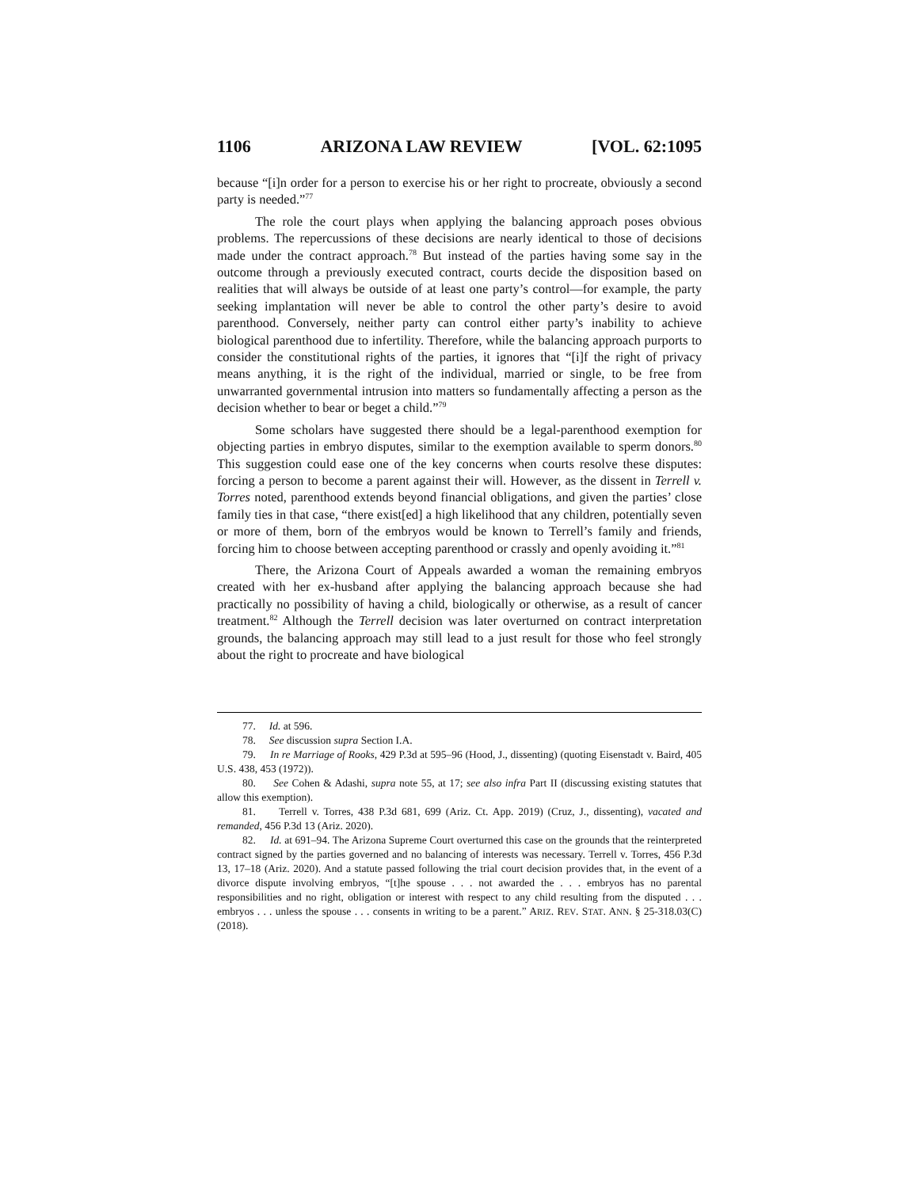1106 ARIZONA LAW REVIEW [VOL. 62:1095
because “[i]n order for a person to exercise his or her right to procreate, obviously a second party is needed.”<sup>77</sup>
The role the court plays when applying the balancing approach poses obvious problems. The repercussions of these decisions are nearly identical to those of decisions made under the contract approach.<sup>78</sup> But instead of the parties having some say in the outcome through a previously executed contract, courts decide the disposition based on realities that will always be outside of at least one party’s control—for example, the party seeking implantation will never be able to control the other party’s desire to avoid parenthood. Conversely, neither party can control either party’s inability to achieve biological parenthood due to infertility. Therefore, while the balancing approach purports to consider the constitutional rights of the parties, it ignores that “[i]f the right of privacy means anything, it is the right of the individual, married or single, to be free from unwarranted governmental intrusion into matters so fundamentally affecting a person as the decision whether to bear or beget a child.”<sup>79</sup>
Some scholars have suggested there should be a legal-parenthood exemption for objecting parties in embryo disputes, similar to the exemption available to sperm donors.<sup>80</sup> This suggestion could ease one of the key concerns when courts resolve these disputes: forcing a person to become a parent against their will. However, as the dissent in Terrell v. Torres noted, parenthood extends beyond financial obligations, and given the parties’ close family ties in that case, “there exist[ed] a high likelihood that any children, potentially seven or more of them, born of the embryos would be known to Terrell’s family and friends, forcing him to choose between accepting parenthood or crassly and openly avoiding it.”<sup>81</sup>
There, the Arizona Court of Appeals awarded a woman the remaining embryos created with her ex-husband after applying the balancing approach because she had practically no possibility of having a child, biologically or otherwise, as a result of cancer treatment.<sup>82</sup> Although the Terrell decision was later overturned on contract interpretation grounds, the balancing approach may still lead to a just result for those who feel strongly about the right to procreate and have biological
77. Id. at 596.
78. See discussion supra Section I.A.
79. In re Marriage of Rooks, 429 P.3d at 595–96 (Hood, J., dissenting) (quoting Eisenstadt v. Baird, 405 U.S. 438, 453 (1972)).
80. See Cohen & Adashi, supra note 55, at 17; see also infra Part II (discussing existing statutes that allow this exemption).
81. Terrell v. Torres, 438 P.3d 681, 699 (Ariz. Ct. App. 2019) (Cruz, J., dissenting), vacated and remanded, 456 P.3d 13 (Ariz. 2020).
82. Id. at 691–94. The Arizona Supreme Court overturned this case on the grounds that the reinterpreted contract signed by the parties governed and no balancing of interests was necessary. Terrell v. Torres, 456 P.3d 13, 17–18 (Ariz. 2020). And a statute passed following the trial court decision provides that, in the event of a divorce dispute involving embryos, “[t]he spouse . . . not awarded the . . . embryos has no parental responsibilities and no right, obligation or interest with respect to any child resulting from the disputed . . . embryos . . . unless the spouse . . . consents in writing to be a parent.” ARIZ. REV. STAT. ANN. § 25-318.03(C) (2018).